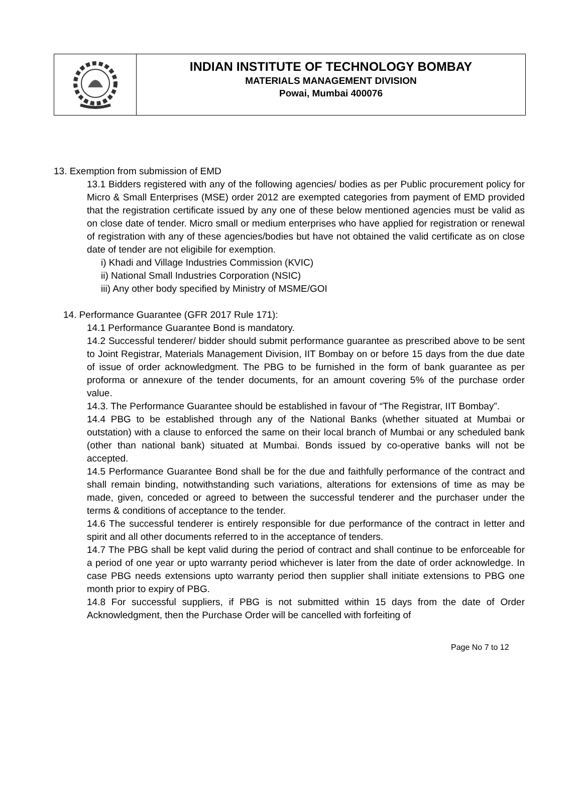INDIAN INSTITUTE OF TECHNOLOGY BOMBAY
MATERIALS MANAGEMENT DIVISION
Powai, Mumbai 400076
13. Exemption from submission of EMD
13.1 Bidders registered with any of the following agencies/ bodies as per Public procurement policy for Micro & Small Enterprises (MSE) order 2012 are exempted categories from payment of EMD provided that the registration certificate issued by any one of these below mentioned agencies must be valid as on close date of tender. Micro small or medium enterprises who have applied for registration or renewal of registration with any of these agencies/bodies but have not obtained the valid certificate as on close date of tender are not eligibile for exemption.
i) Khadi and Village Industries Commission (KVIC)
ii) National Small Industries Corporation (NSIC)
iii) Any other body specified by Ministry of MSME/GOI
14. Performance Guarantee (GFR 2017 Rule 171):
14.1 Performance Guarantee Bond is mandatory.
14.2 Successful tenderer/ bidder should submit performance guarantee as prescribed above to be sent to Joint Registrar, Materials Management Division, IIT Bombay on or before 15 days from the due date of issue of order acknowledgment. The PBG to be furnished in the form of bank guarantee as per proforma or annexure of the tender documents, for an amount covering 5% of the purchase order value.
14.3. The Performance Guarantee should be established in favour of “The Registrar, IIT Bombay”.
14.4 PBG to be established through any of the National Banks (whether situated at Mumbai or outstation) with a clause to enforced the same on their local branch of Mumbai or any scheduled bank (other than national bank) situated at Mumbai. Bonds issued by co-operative banks will not be accepted.
14.5 Performance Guarantee Bond shall be for the due and faithfully performance of the contract and shall remain binding, notwithstanding such variations, alterations for extensions of time as may be made, given, conceded or agreed to between the successful tenderer and the purchaser under the terms & conditions of acceptance to the tender.
14.6 The successful tenderer is entirely responsible for due performance of the contract in letter and spirit and all other documents referred to in the acceptance of tenders.
14.7 The PBG shall be kept valid during the period of contract and shall continue to be enforceable for a period of one year or upto warranty period whichever is later from the date of order acknowledge. In case PBG needs extensions upto warranty period then supplier shall initiate extensions to PBG one month prior to expiry of PBG.
14.8 For successful suppliers, if PBG is not submitted within 15 days from the date of Order Acknowledgment, then the Purchase Order will be cancelled with forfeiting of
Page No 7 to 12